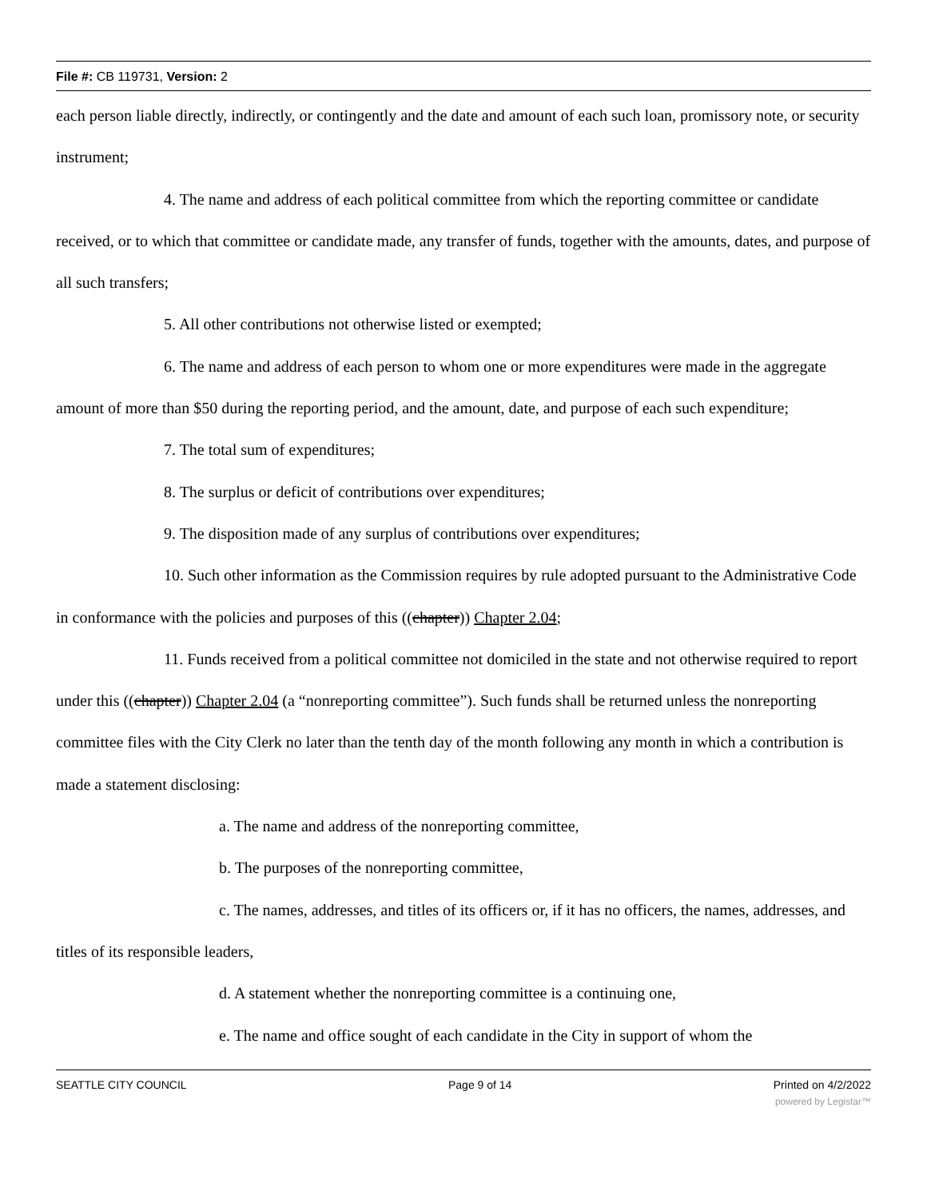File #: CB 119731, Version: 2
each person liable directly, indirectly, or contingently and the date and amount of each such loan, promissory note, or security instrument;
4. The name and address of each political committee from which the reporting committee or candidate received, or to which that committee or candidate made, any transfer of funds, together with the amounts, dates, and purpose of all such transfers;
5. All other contributions not otherwise listed or exempted;
6. The name and address of each person to whom one or more expenditures were made in the aggregate amount of more than $50 during the reporting period, and the amount, date, and purpose of each such expenditure;
7. The total sum of expenditures;
8. The surplus or deficit of contributions over expenditures;
9. The disposition made of any surplus of contributions over expenditures;
10. Such other information as the Commission requires by rule adopted pursuant to the Administrative Code in conformance with the policies and purposes of this ((chapter)) Chapter 2.04;
11. Funds received from a political committee not domiciled in the state and not otherwise required to report under this ((chapter)) Chapter 2.04 (a “nonreporting committee”). Such funds shall be returned unless the nonreporting committee files with the City Clerk no later than the tenth day of the month following any month in which a contribution is made a statement disclosing:
a. The name and address of the nonreporting committee,
b. The purposes of the nonreporting committee,
c. The names, addresses, and titles of its officers or, if it has no officers, the names, addresses, and titles of its responsible leaders,
d. A statement whether the nonreporting committee is a continuing one,
e. The name and office sought of each candidate in the City in support of whom the
SEATTLE CITY COUNCIL Page 9 of 14 Printed on 4/2/2022
powered by Legistar™